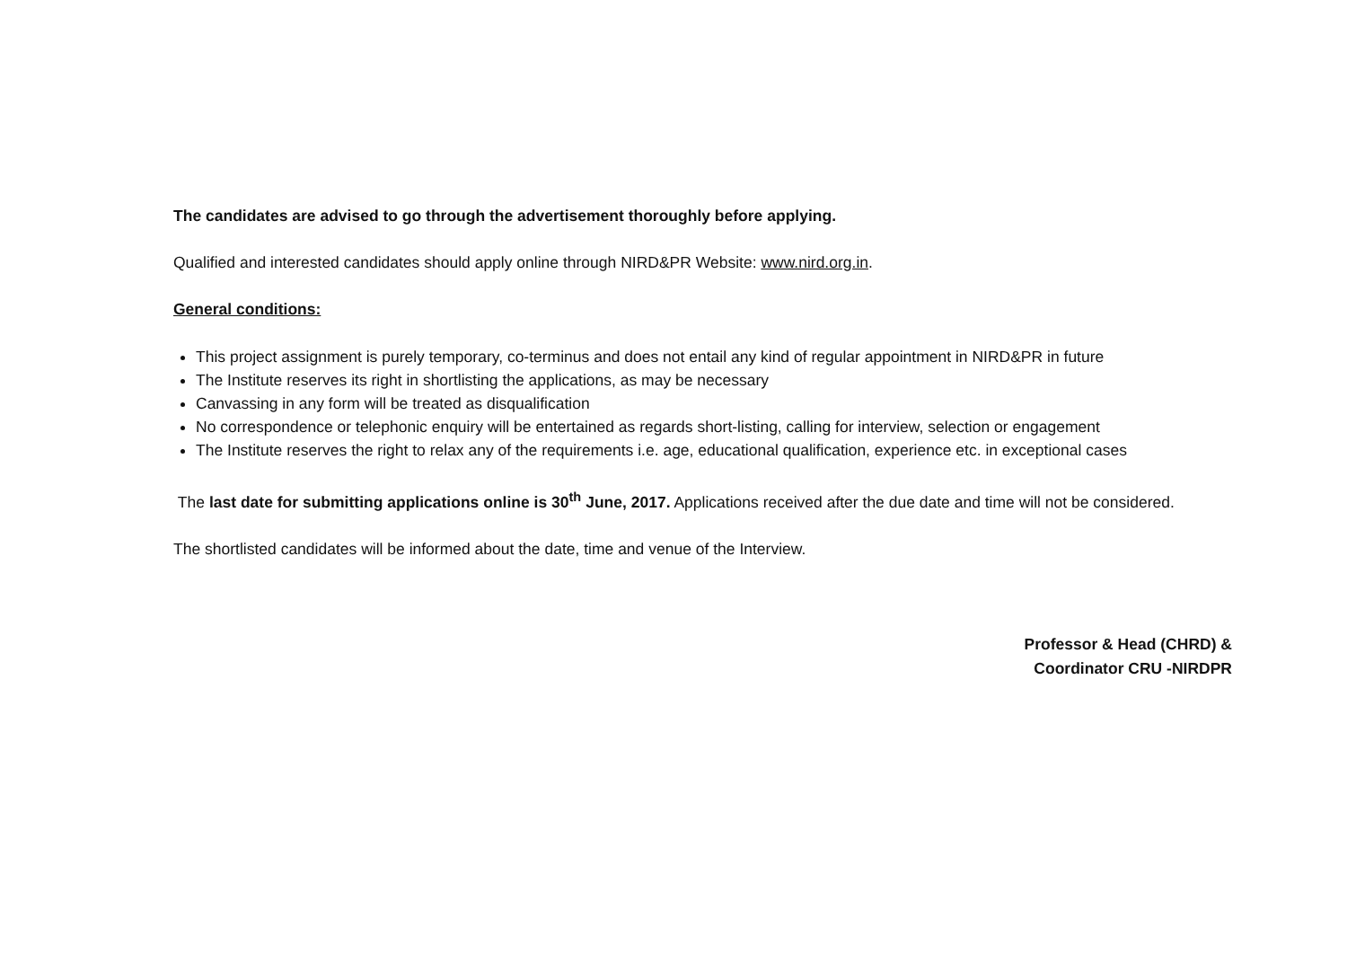The candidates are advised to go through the advertisement thoroughly before applying.
Qualified and interested candidates should apply online through NIRD&PR Website: www.nird.org.in.
General conditions:
This project assignment is purely temporary, co-terminus and does not entail any kind of regular appointment in NIRD&PR in future
The Institute reserves its right in shortlisting the applications, as may be necessary
Canvassing in any form will be treated as disqualification
No correspondence or telephonic enquiry will be entertained as regards short-listing, calling for interview, selection or engagement
The Institute reserves the right to relax any of the requirements i.e. age, educational qualification, experience etc. in exceptional cases
The last date for submitting applications online is 30<sup>th</sup> June, 2017. Applications received after the due date and time will not be considered.
The shortlisted candidates will be informed about the date, time and venue of the Interview.
Professor & Head (CHRD) &
Coordinator CRU -NIRDPR